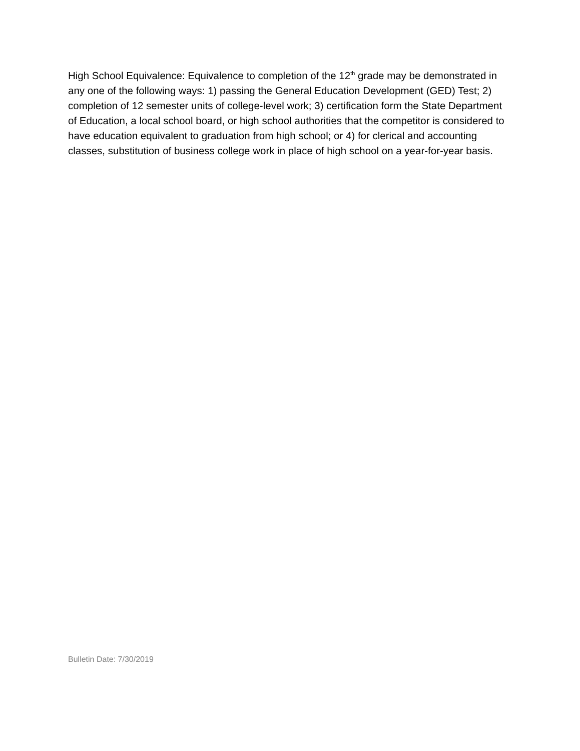High School Equivalence: Equivalence to completion of the 12<sup>th</sup> grade may be demonstrated in any one of the following ways: 1) passing the General Education Development (GED) Test; 2) completion of 12 semester units of college-level work; 3) certification form the State Department of Education, a local school board, or high school authorities that the competitor is considered to have education equivalent to graduation from high school; or 4) for clerical and accounting classes, substitution of business college work in place of high school on a year-for-year basis.
Bulletin Date: 7/30/2019